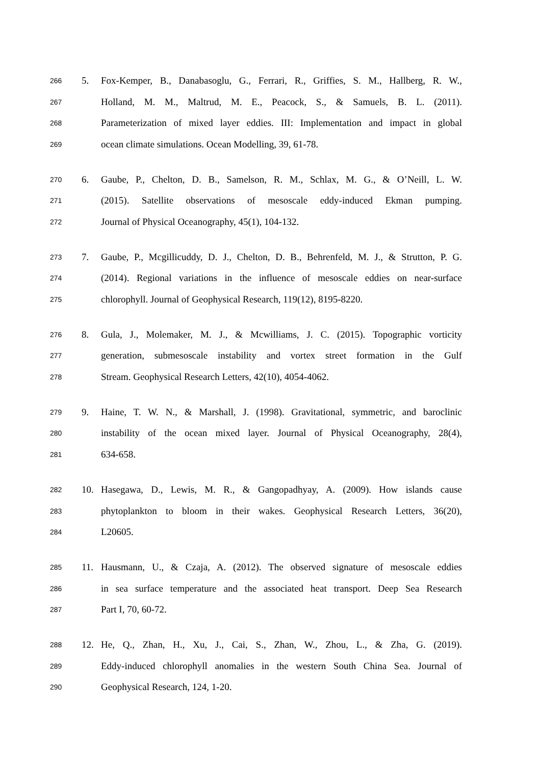266 5. Fox-Kemper, B., Danabasoglu, G., Ferrari, R., Griffies, S. M., Hallberg, R. W.,
267 Holland, M. M., Maltrud, M. E., Peacock, S., & Samuels, B. L. (2011).
268 Parameterization of mixed layer eddies. III: Implementation and impact in global
269 ocean climate simulations. Ocean Modelling, 39, 61-78.
270 6. Gaube, P., Chelton, D. B., Samelson, R. M., Schlax, M. G., & O’Neill, L. W.
271 (2015). Satellite observations of mesoscale eddy-induced Ekman pumping.
272 Journal of Physical Oceanography, 45(1), 104-132.
273 7. Gaube, P., Mcgillicuddy, D. J., Chelton, D. B., Behrenfeld, M. J., & Strutton, P. G.
274 (2014). Regional variations in the influence of mesoscale eddies on near-surface
275 chlorophyll. Journal of Geophysical Research, 119(12), 8195-8220.
276 8. Gula, J., Molemaker, M. J., & Mcwilliams, J. C. (2015). Topographic vorticity
277 generation, submesoscale instability and vortex street formation in the Gulf
278 Stream. Geophysical Research Letters, 42(10), 4054-4062.
279 9. Haine, T. W. N., & Marshall, J. (1998). Gravitational, symmetric, and baroclinic
280 instability of the ocean mixed layer. Journal of Physical Oceanography, 28(4),
281 634-658.
282 10. Hasegawa, D., Lewis, M. R., & Gangopadhyay, A. (2009). How islands cause
283 phytoplankton to bloom in their wakes. Geophysical Research Letters, 36(20),
284 L20605.
285 11. Hausmann, U., & Czaja, A. (2012). The observed signature of mesoscale eddies
286 in sea surface temperature and the associated heat transport. Deep Sea Research
287 Part I, 70, 60-72.
288 12. He, Q., Zhan, H., Xu, J., Cai, S., Zhan, W., Zhou, L., & Zha, G. (2019).
289 Eddy-induced chlorophyll anomalies in the western South China Sea. Journal of
290 Geophysical Research, 124, 1-20.